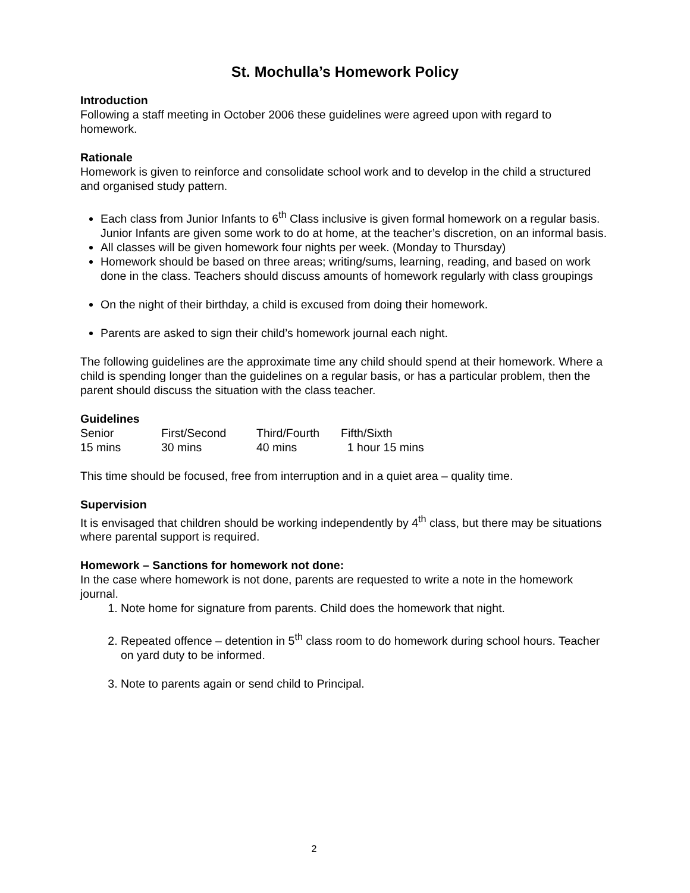St. Mochulla’s Homework Policy
Introduction
Following a staff meeting in October 2006 these guidelines were agreed upon with regard to homework.
Rationale
Homework is given to reinforce and consolidate school work and to develop in the child a structured and organised study pattern.
Each class from Junior Infants to 6<sup>th</sup> Class inclusive is given formal homework on a regular basis. Junior Infants are given some work to do at home, at the teacher’s discretion, on an informal basis.
All classes will be given homework four nights per week. (Monday to Thursday)
Homework should be based on three areas; writing/sums, learning, reading, and based on work done in the class. Teachers should discuss amounts of homework regularly with class groupings
On the night of their birthday, a child is excused from doing their homework.
Parents are asked to sign their child’s homework journal each night.
The following guidelines are the approximate time any child should spend at their homework. Where a child is spending longer than the guidelines on a regular basis, or has a particular problem, then the parent should discuss the situation with the class teacher.
Guidelines
| Senior | First/Second | Third/Fourth | Fifth/Sixth |
| 15 mins | 30 mins | 40 mins | 1 hour 15 mins |
This time should be focused, free from interruption and in a quiet area – quality time.
Supervision
It is envisaged that children should be working independently by 4<sup>th</sup> class, but there may be situations where parental support is required.
Homework – Sanctions for homework not done:
In the case where homework is not done, parents are requested to write a note in the homework journal.
1. Note home for signature from parents. Child does the homework that night.
2. Repeated offence – detention in 5<sup>th</sup> class room to do homework during school hours. Teacher on yard duty to be informed.
3. Note to parents again or send child to Principal.
2